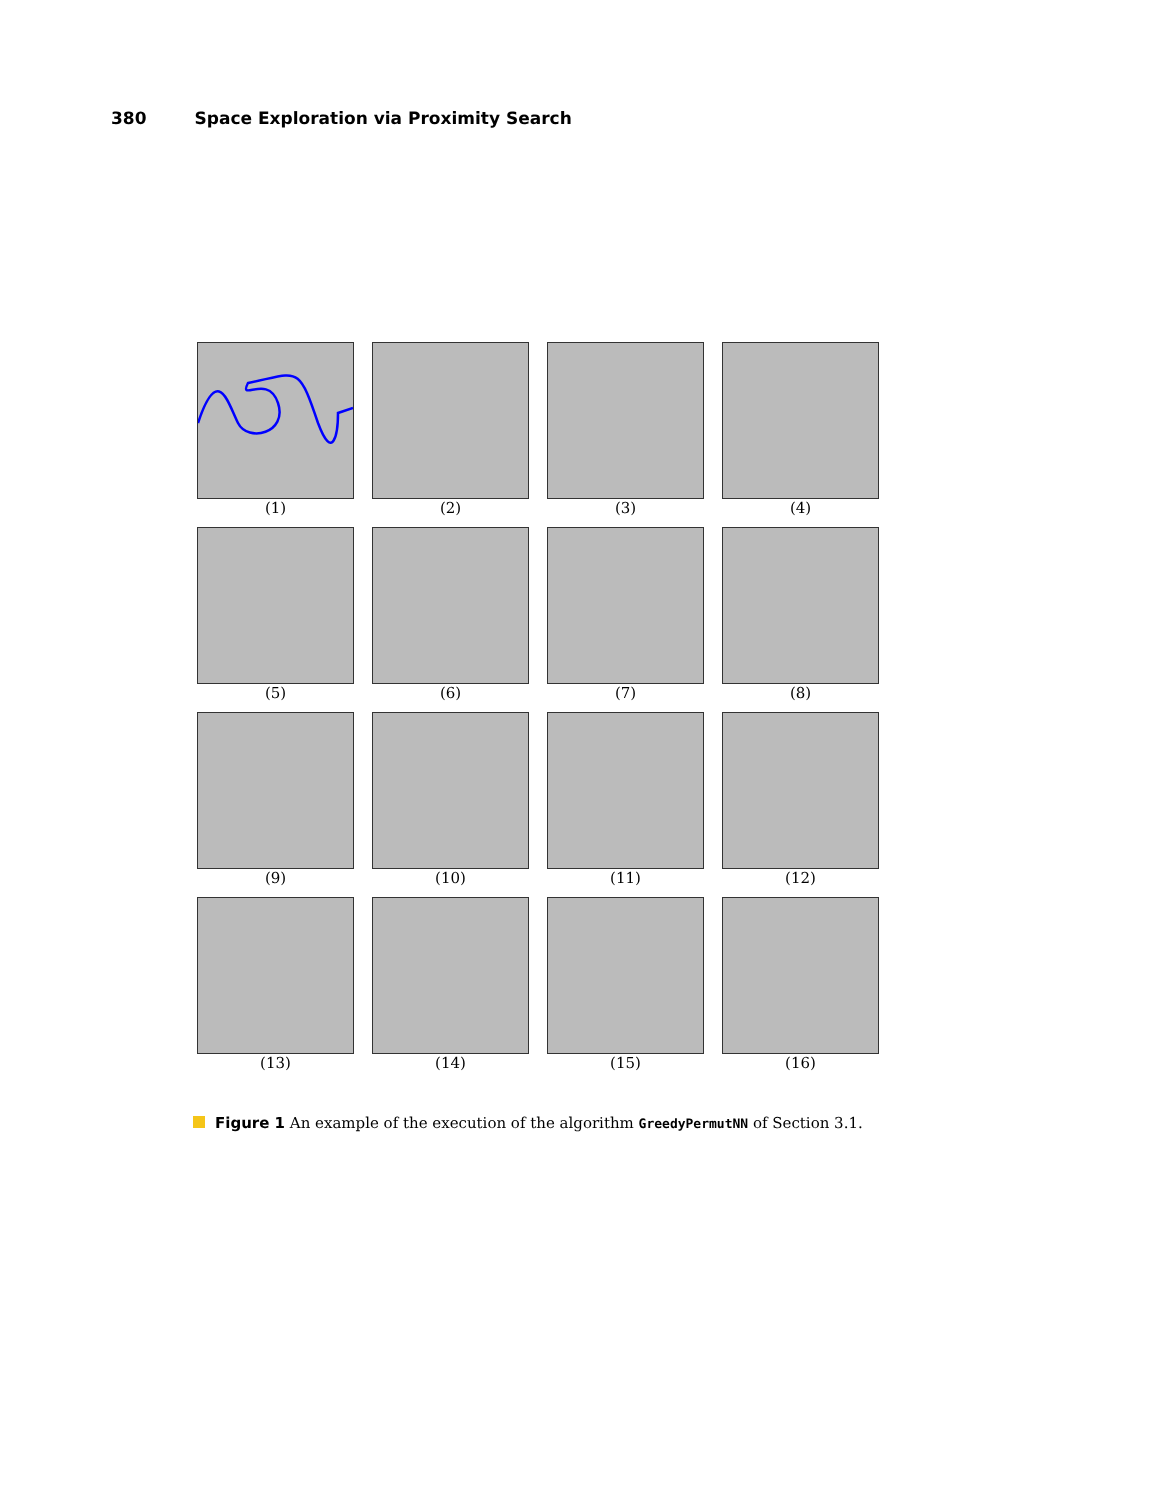380 Space Exploration via Proximity Search
(1)
(2)
(3)
(4)
(5)
(6)
(7)
(8)
(9)
(10)
(11)
(12)
(13)
(14)
(15)
(16)
Figure 1 An example of the execution of the algorithm GreedyPermutNN of Section 3.1.